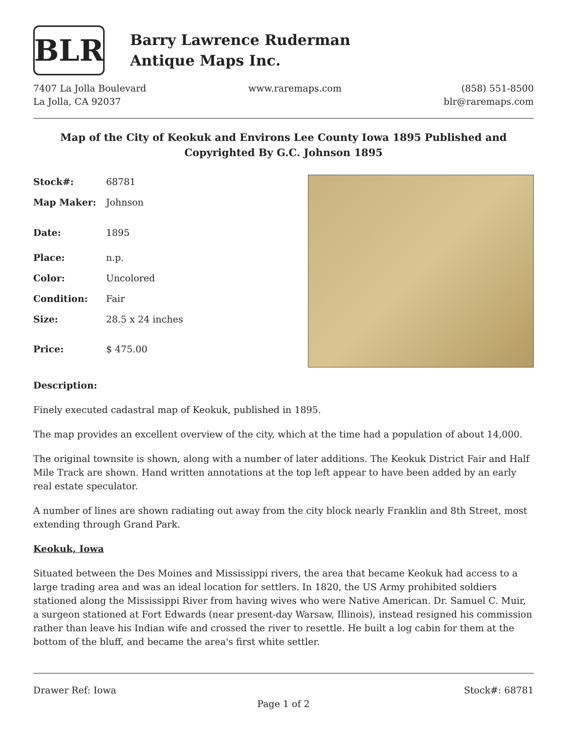BLR
Barry Lawrence Ruderman
Antique Maps Inc.
7407 La Jolla Boulevard
La Jolla, CA 92037
www.raremaps.com (858) 551-8500
blr@raremaps.com
Map of the City of Keokuk and Environs Lee County Iowa 1895 Published and Copyrighted By G.C. Johnson 1895
| Stock#: | 68781 |
| Map Maker: | Johnson |
| Date: | 1895 |
| Place: | n.p. |
| Color: | Uncolored |
| Condition: | Fair |
| Size: | 28.5 x 24 inches |
| Price: | $ 475.00 |
Description:
Finely executed cadastral map of Keokuk, published in 1895.
The map provides an excellent overview of the city, which at the time had a population of about 14,000.
The original townsite is shown, along with a number of later additions. The Keokuk District Fair and Half Mile Track are shown. Hand written annotations at the top left appear to have been added by an early real estate speculator.
A number of lines are shown radiating out away from the city block nearly Franklin and 8th Street, most extending through Grand Park.
Keokuk, Iowa
Situated between the Des Moines and Mississippi rivers, the area that became Keokuk had access to a large trading area and was an ideal location for settlers. In 1820, the US Army prohibited soldiers stationed along the Mississippi River from having wives who were Native American. Dr. Samuel C. Muir, a surgeon stationed at Fort Edwards (near present-day Warsaw, Illinois), instead resigned his commission rather than leave his Indian wife and crossed the river to resettle. He built a log cabin for them at the bottom of the bluff, and became the area's first white settler.
Drawer Ref: Iowa Stock#: 68781
Page 1 of 2